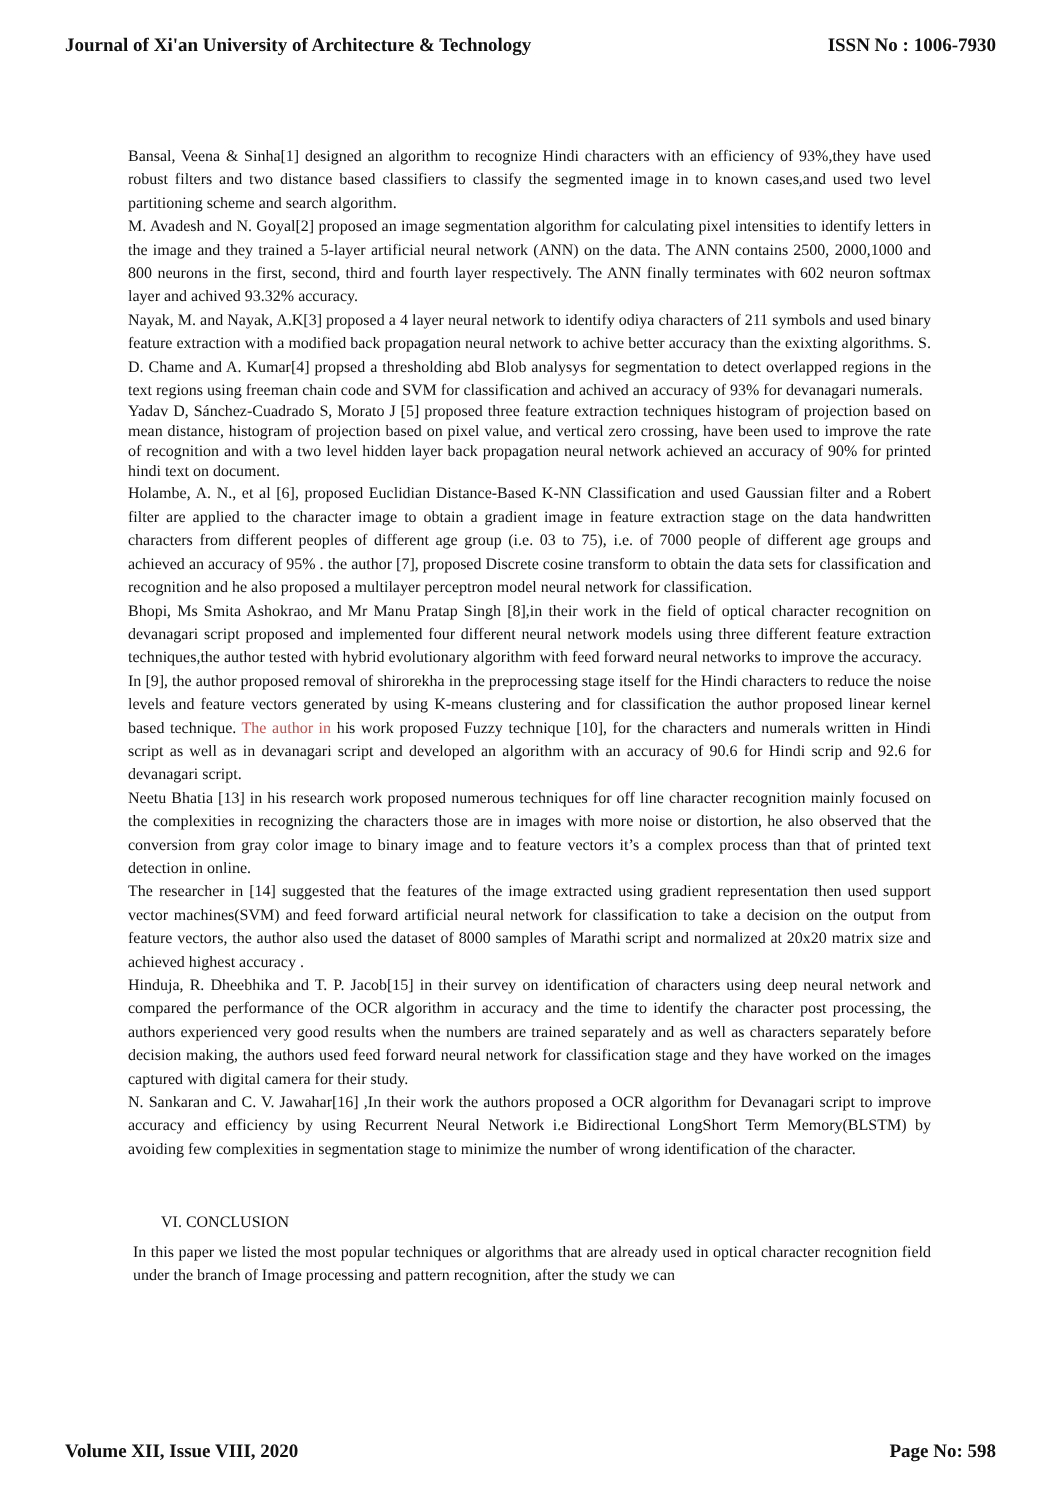Journal of Xi'an University of Architecture & Technology ISSN No : 1006-7930
Bansal, Veena & Sinha[1] designed an algorithm to recognize Hindi characters with an efficiency of 93%,they have used robust filters and two distance based classifiers to classify the segmented image in to known cases,and used two level partitioning scheme and search algorithm.
M. Avadesh and N. Goyal[2] proposed an image segmentation algorithm for calculating pixel intensities to identify letters in the image and they trained a 5-layer artificial neural network (ANN) on the data. The ANN contains 2500, 2000,1000 and 800 neurons in the first, second, third and fourth layer respectively. The ANN finally terminates with 602 neuron softmax layer and achived 93.32% accuracy.
Nayak, M. and Nayak, A.K[3] proposed a 4 layer neural network to identify odiya characters of 211 symbols and used binary feature extraction with a modified back propagation neural network to achive better accuracy than the exixting algorithms. S. D. Chame and A. Kumar[4] propsed a thresholding abd Blob analysys for segmentation to detect overlapped regions in the text regions using freeman chain code and SVM for classification and achived an accuracy of 93% for devanagari numerals.
Yadav D, Sánchez-Cuadrado S, Morato J [5] proposed three feature extraction techniques histogram of projection based on mean distance, histogram of projection based on pixel value, and vertical zero crossing, have been used to improve the rate of recognition and with a two level hidden layer back propagation neural network achieved an accuracy of 90% for printed hindi text on document.
Holambe, A. N., et al [6], proposed Euclidian Distance-Based K-NN Classification and used Gaussian filter and a Robert filter are applied to the character image to obtain a gradient image in feature extraction stage on the data handwritten characters from different peoples of different age group (i.e. 03 to 75), i.e. of 7000 people of different age groups and achieved an accuracy of 95% . the author [7], proposed Discrete cosine transform to obtain the data sets for classification and recognition and he also proposed a multilayer perceptron model neural network for classification.
Bhopi, Ms Smita Ashokrao, and Mr Manu Pratap Singh [8],in their work in the field of optical character recognition on devanagari script proposed and implemented four different neural network models using three different feature extraction techniques,the author tested with hybrid evolutionary algorithm with feed forward neural networks to improve the accuracy.
In [9], the author proposed removal of shirorekha in the preprocessing stage itself for the Hindi characters to reduce the noise levels and feature vectors generated by using K-means clustering and for classification the author proposed linear kernel based technique. The author in his work proposed Fuzzy technique [10], for the characters and numerals written in Hindi script as well as in devanagari script and developed an algorithm with an accuracy of 90.6 for Hindi scrip and 92.6 for devanagari script.
Neetu Bhatia [13] in his research work proposed numerous techniques for off line character recognition mainly focused on the complexities in recognizing the characters those are in images with more noise or distortion, he also observed that the conversion from gray color image to binary image and to feature vectors it’s a complex process than that of printed text detection in online.
The researcher in [14] suggested that the features of the image extracted using gradient representation then used support vector machines(SVM) and feed forward artificial neural network for classification to take a decision on the output from feature vectors, the author also used the dataset of 8000 samples of Marathi script and normalized at 20x20 matrix size and achieved highest accuracy .
Hinduja, R. Dheebhika and T. P. Jacob[15] in their survey on identification of characters using deep neural network and compared the performance of the OCR algorithm in accuracy and the time to identify the character post processing, the authors experienced very good results when the numbers are trained separately and as well as characters separately before decision making, the authors used feed forward neural network for classification stage and they have worked on the images captured with digital camera for their study.
N. Sankaran and C. V. Jawahar[16] ,In their work the authors proposed a OCR algorithm for Devanagari script to improve accuracy and efficiency by using Recurrent Neural Network i.e Bidirectional LongShort Term Memory(BLSTM) by avoiding few complexities in segmentation stage to minimize the number of wrong identification of the character.
VI. CONCLUSION
In this paper we listed the most popular techniques or algorithms that are already used in optical character recognition field under the branch of Image processing and pattern recognition, after the study we can
Volume XII, Issue VIII, 2020 Page No: 598